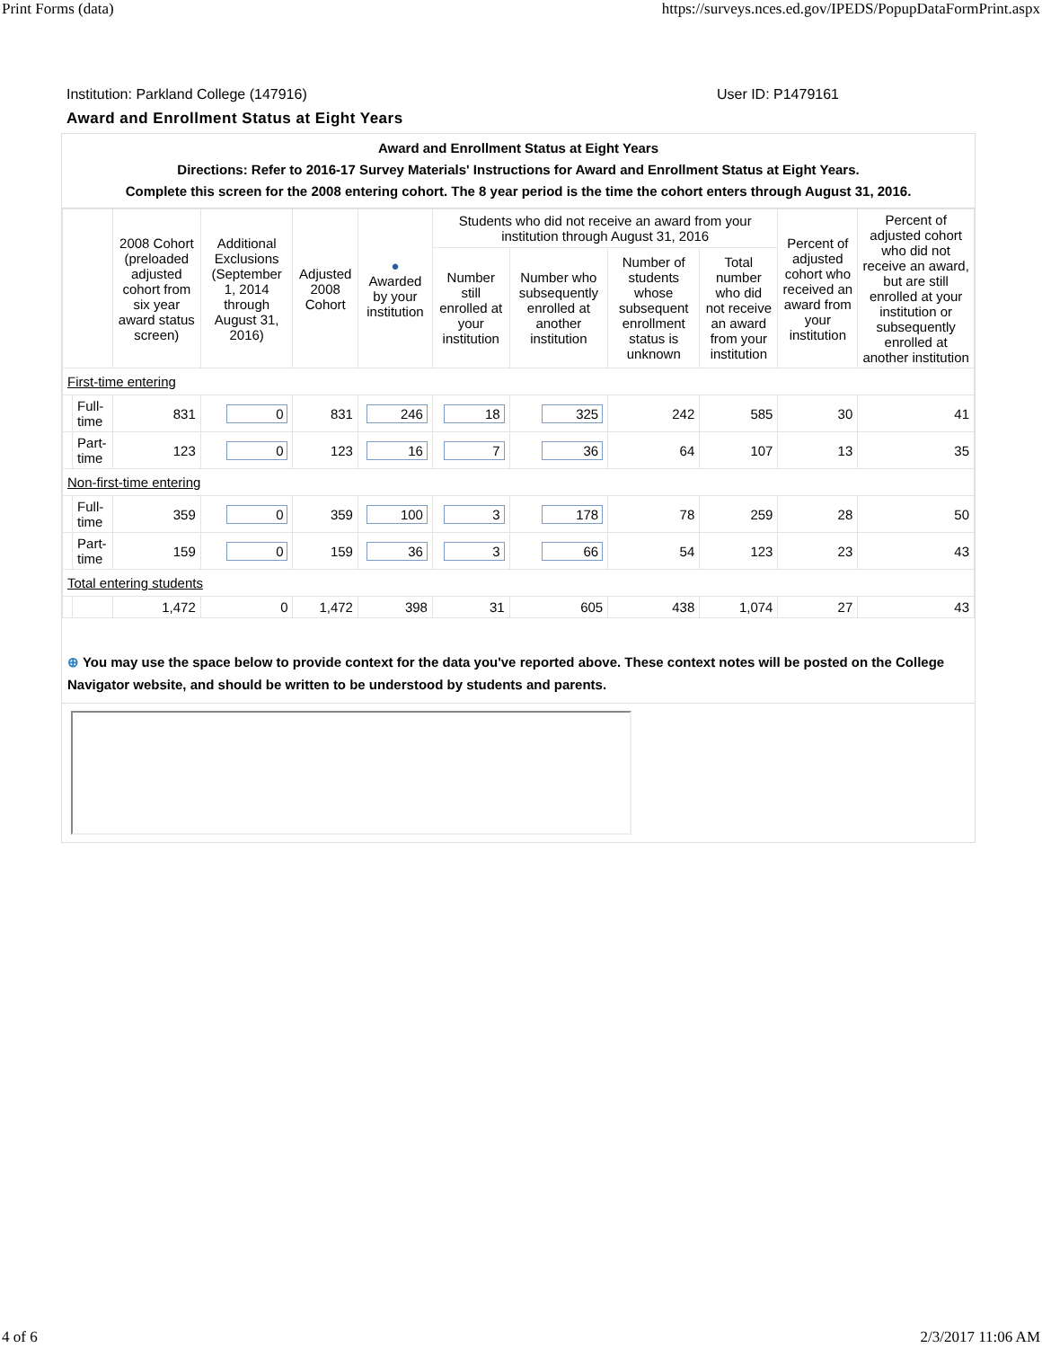Print Forms (data) https://surveys.nces.ed.gov/IPEDS/PopupDataFormPrint.aspx
Institution: Parkland College (147916) User ID: P1479161
Award and Enrollment Status at Eight Years
Award and Enrollment Status at Eight Years
Directions: Refer to 2016-17 Survey Materials' Instructions for Award and Enrollment Status at Eight Years.
Complete this screen for the 2008 entering cohort. The 8 year period is the time the cohort enters through August 31, 2016.
| | | 2008 Cohort (preloaded adjusted cohort from six year award status screen) | Additional Exclusions (September 1, 2014 through August 31, 2016) | Adjusted 2008 Cohort | ● Awarded by your institution | Students who did not receive an award from your institution through August 31, 2016 | | | | Percent of adjusted cohort who received an award from your institution | Percent of adjusted cohort who did not receive an award, but are still enrolled at your institution or subsequently enrolled at another institution |
| --- | --- | --- | --- | --- | --- | --- | --- | --- | --- | --- | --- |
| | | | | | | Number still enrolled at your institution | Number who subsequently enrolled at another institution | Number of students whose subsequent enrollment status is unknown | Total number who did not receive an award from your institution | | |
| First-time entering | | | | | | | | | | | |
| | Full-time | 831 | 0 | 831 | 246 | 18 | 325 | 242 | 585 | 30 | 41 |
| | Part-time | 123 | 0 | 123 | 16 | 7 | 36 | 64 | 107 | 13 | 35 |
| Non-first-time entering | | | | | | | | | | | |
| | Full-time | 359 | 0 | 359 | 100 | 3 | 178 | 78 | 259 | 28 | 50 |
| | Part-time | 159 | 0 | 159 | 36 | 3 | 66 | 54 | 123 | 23 | 43 |
| Total entering students | | | | | | | | | | | |
| | | 1,472 | 0 | 1,472 | 398 | 31 | 605 | 438 | 1,074 | 27 | 43 |
⊕ You may use the space below to provide context for the data you've reported above. These context notes will be posted on the College Navigator website, and should be written to be understood by students and parents.
4 of 6 2/3/2017 11:06 AM